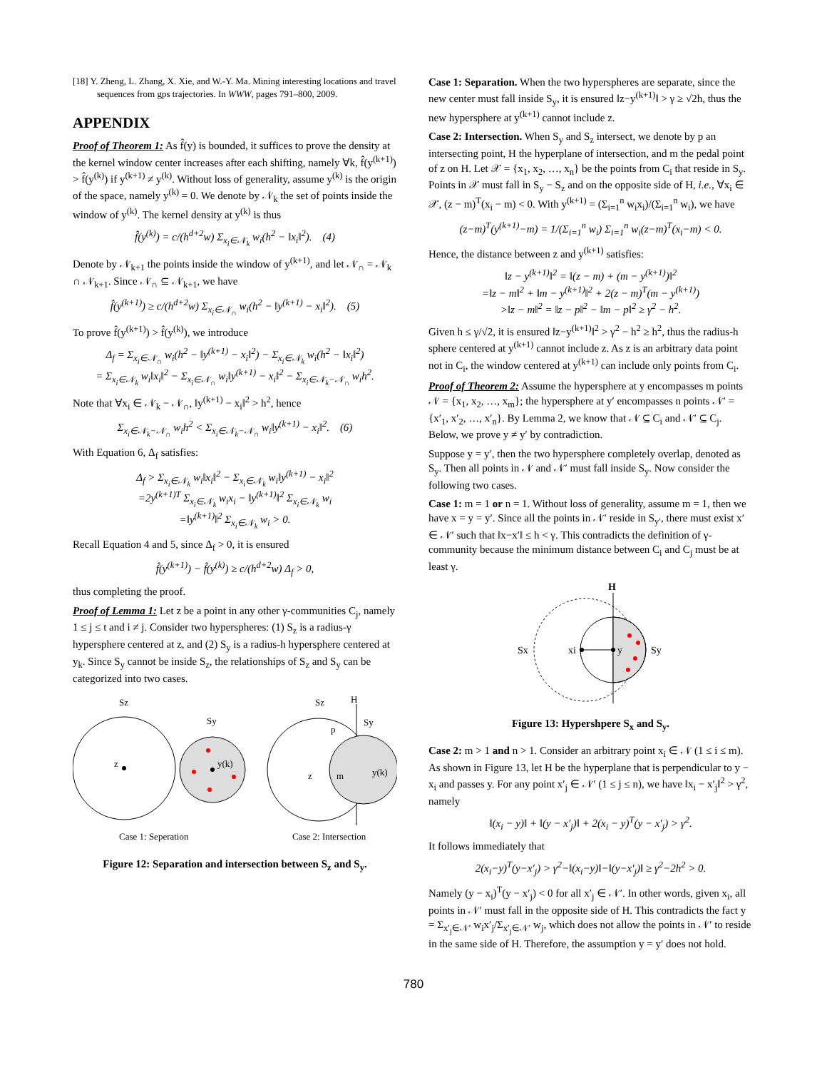[18] Y. Zheng, L. Zhang, X. Xie, and W.-Y. Ma. Mining interesting locations and travel sequences from gps trajectories. In WWW, pages 791–800, 2009.
APPENDIX
Proof of Theorem 1: As f̂(y) is bounded, it suffices to prove the density at the kernel window center increases after each shifting, namely ∀k, f̂(y<sup>(k+1)</sup>) > f̂(y<sup>(k)</sup>) if y<sup>(k+1)</sup> ≠ y<sup>(k)</sup>. Without loss of generality, assume y<sup>(k)</sup> is the origin of the space, namely y<sup>(k)</sup> = 0. We denote by 𝒩<sub>k</sub> the set of points inside the window of y<sup>(k)</sup>. The kernel density at y<sup>(k)</sup> is thus
f̂(y<sup>(k)</sup>) = c/(h<sup>d+2</sup>w) Σ<sub>x<sub>i</sub>∈𝒩<sub>k</sub></sub> w<sub>i</sub>(h<sup>2</sup> − ‖x<sub>i</sub>‖<sup>2</sup>). (4)
Denote by 𝒩<sub>k+1</sub> the points inside the window of y<sup>(k+1)</sup>, and let 𝒩<sub>∩</sub> = 𝒩<sub>k</sub> ∩ 𝒩<sub>k+1</sub>. Since 𝒩<sub>∩</sub> ⊆ 𝒩<sub>k+1</sub>, we have
f̂(y<sup>(k+1)</sup>) ≥ c/(h<sup>d+2</sup>w) Σ<sub>x<sub>i</sub>∈𝒩<sub>∩</sub></sub> w<sub>i</sub>(h<sup>2</sup> − ‖y<sup>(k+1)</sup> − x<sub>i</sub>‖<sup>2</sup>). (5)
To prove f̂(y<sup>(k+1)</sup>) > f̂(y<sup>(k)</sup>), we introduce
Δ<sub>f</sub> = Σ<sub>x<sub>i</sub>∈𝒩<sub>∩</sub></sub> w<sub>i</sub>(h<sup>2</sup> − ‖y<sup>(k+1)</sup> − x<sub>i</sub>‖<sup>2</sup>) − Σ<sub>x<sub>i</sub>∈𝒩<sub>k</sub></sub> w<sub>i</sub>(h<sup>2</sup> − ‖x<sub>i</sub>‖<sup>2</sup>)
= Σ<sub>x<sub>i</sub>∈𝒩<sub>k</sub></sub> w<sub>i</sub>‖x<sub>i</sub>‖<sup>2</sup> − Σ<sub>x<sub>i</sub>∈𝒩<sub>∩</sub></sub> w<sub>i</sub>‖y<sup>(k+1)</sup> − x<sub>i</sub>‖<sup>2</sup> − Σ<sub>x<sub>i</sub>∈𝒩<sub>k</sub>−𝒩<sub>∩</sub></sub> w<sub>i</sub>h<sup>2</sup>.
Note that ∀x<sub>i</sub> ∈ 𝒩<sub>k</sub> − 𝒩<sub>∩</sub>, ‖y<sup>(k+1)</sup> − x<sub>i</sub>‖<sup>2</sup> > h<sup>2</sup>, hence
Σ<sub>x<sub>i</sub>∈𝒩<sub>k</sub>−𝒩<sub>∩</sub></sub> w<sub>i</sub>h<sup>2</sup> < Σ<sub>x<sub>i</sub>∈𝒩<sub>k</sub>−𝒩<sub>∩</sub></sub> w<sub>i</sub>‖y<sup>(k+1)</sup> − x<sub>i</sub>‖<sup>2</sup>. (6)
With Equation 6, Δ<sub>f</sub> satisfies:
Δ<sub>f</sub> > Σ<sub>x<sub>i</sub>∈𝒩<sub>k</sub></sub> w<sub>i</sub>‖x<sub>i</sub>‖<sup>2</sup> − Σ<sub>x<sub>i</sub>∈𝒩<sub>k</sub></sub> w<sub>i</sub>‖y<sup>(k+1)</sup> − x<sub>i</sub>‖<sup>2</sup>
=2y<sup>(k+1)T</sup> Σ<sub>x<sub>i</sub>∈𝒩<sub>k</sub></sub> w<sub>i</sub>x<sub>i</sub> − ‖y<sup>(k+1)</sup>‖<sup>2</sup> Σ<sub>x<sub>i</sub>∈𝒩<sub>k</sub></sub> w<sub>i</sub>
=‖y<sup>(k+1)</sup>‖<sup>2</sup> Σ<sub>x<sub>i</sub>∈𝒩<sub>k</sub></sub> w<sub>i</sub> > 0.
Recall Equation 4 and 5, since Δ<sub>f</sub> > 0, it is ensured
f̂(y<sup>(k+1)</sup>) − f̂(y<sup>(k)</sup>) ≥ c/(h<sup>d+2</sup>w) Δ<sub>f</sub> > 0,
thus completing the proof.
Proof of Lemma 1: Let z be a point in any other γ-communities C<sub>j</sub>, namely 1 ≤ j ≤ t and i ≠ j. Consider two hyperspheres: (1) S<sub>z</sub> is a radius-γ hypersphere centered at z, and (2) S<sub>y</sub> is a radius-h hypersphere centered at y<sub>k</sub>. Since S<sub>y</sub> cannot be inside S<sub>z</sub>, the relationships of S<sub>z</sub> and S<sub>y</sub> can be categorized into two cases.
Sz
z
Sy
y(k)
Sz
H
Sy
z
m
y(k)
p
Case 1: Seperation
Case 2: Intersection
Figure 12: Separation and intersection between S<sub>z</sub> and S<sub>y</sub>.
Case 1: Separation. When the two hyperspheres are separate, since the new center must fall inside S<sub>y</sub>, it is ensured ‖z−y<sup>(k+1)</sup>‖ > γ ≥ √2h, thus the new hypersphere at y<sup>(k+1)</sup> cannot include z.
Case 2: Intersection. When S<sub>y</sub> and S<sub>z</sub> intersect, we denote by p an intersecting point, H the hyperplane of intersection, and m the pedal point of z on H. Let 𝒳 = {x<sub>1</sub>, x<sub>2</sub>, …, x<sub>n</sub>} be the points from C<sub>i</sub> that reside in S<sub>y</sub>. Points in 𝒳 must fall in S<sub>y</sub> − S<sub>z</sub> and on the opposite side of H, i.e., ∀x<sub>i</sub> ∈ 𝒳, (z − m)<sup>T</sup>(x<sub>i</sub> − m) < 0. With y<sup>(k+1)</sup> = (Σ<sub>i=1</sub><sup>n</sup> w<sub>i</sub>x<sub>i</sub>)/(Σ<sub>i=1</sub><sup>n</sup> w<sub>i</sub>), we have
(z−m)<sup>T</sup>(y<sup>(k+1)</sup>−m) = 1/(Σ<sub>i=1</sub><sup>n</sup> w<sub>i</sub>) Σ<sub>i=1</sub><sup>n</sup> w<sub>i</sub>(z−m)<sup>T</sup>(x<sub>i</sub>−m) < 0.
Hence, the distance between z and y<sup>(k+1)</sup> satisfies:
‖z − y<sup>(k+1)</sup>‖<sup>2</sup> = ‖(z − m) + (m − y<sup>(k+1)</sup>)‖<sup>2</sup>
=‖z − m‖<sup>2</sup> + ‖m − y<sup>(k+1)</sup>‖<sup>2</sup> + 2(z − m)<sup>T</sup>(m − y<sup>(k+1)</sup>)
>‖z − m‖<sup>2</sup> = ‖z − p‖<sup>2</sup> − ‖m − p‖<sup>2</sup> ≥ γ<sup>2</sup> − h<sup>2</sup>.
Given h ≤ γ/√2, it is ensured ‖z−y<sup>(k+1)</sup>‖<sup>2</sup> > γ<sup>2</sup> − h<sup>2</sup> ≥ h<sup>2</sup>, thus the radius-h sphere centered at y<sup>(k+1)</sup> cannot include z. As z is an arbitrary data point not in C<sub>i</sub>, the window centered at y<sup>(k+1)</sup> can include only points from C<sub>i</sub>.
Proof of Theorem 2: Assume the hypersphere at y encompasses m points 𝒩 = {x<sub>1</sub>, x<sub>2</sub>, …, x<sub>m</sub>}; the hypersphere at y′ encompasses n points 𝒩′ = {x′<sub>1</sub>, x′<sub>2</sub>, …, x′<sub>n</sub>}. By Lemma 2, we know that 𝒩 ⊆ C<sub>i</sub> and 𝒩′ ⊆ C<sub>j</sub>. Below, we prove y ≠ y′ by contradiction.
Suppose y = y′, then the two hypersphere completely overlap, denoted as S<sub>y</sub>. Then all points in 𝒩 and 𝒩′ must fall inside S<sub>y</sub>. Now consider the following two cases.
Case 1: m = 1 or n = 1. Without loss of generality, assume m = 1, then we have x = y = y′. Since all the points in 𝒩′ reside in S<sub>y′</sub>, there must exist x′ ∈ 𝒩′ such that ‖x−x′‖ ≤ h < γ. This contradicts the definition of γ-community because the minimum distance between C<sub>i</sub> and C<sub>j</sub> must be at least γ.
H
Sx
xi
y
Sy
Figure 13: Hypershpere S<sub>x</sub> and S<sub>y</sub>.
Case 2: m > 1 and n > 1. Consider an arbitrary point x<sub>i</sub> ∈ 𝒩 (1 ≤ i ≤ m). As shown in Figure 13, let H be the hyperplane that is perpendicular to y − x<sub>i</sub> and passes y. For any point x′<sub>j</sub> ∈ 𝒩′ (1 ≤ j ≤ n), we have ‖x<sub>i</sub> − x′<sub>j</sub>‖<sup>2</sup> > γ<sup>2</sup>, namely
‖(x<sub>i</sub> − y)‖ + ‖(y − x′<sub>j</sub>)‖ + 2(x<sub>i</sub> − y)<sup>T</sup>(y − x′<sub>j</sub>) > γ<sup>2</sup>.
It follows immediately that
2(x<sub>i</sub>−y)<sup>T</sup>(y−x′<sub>j</sub>) > γ<sup>2</sup>−‖(x<sub>i</sub>−y)‖−‖(y−x′<sub>j</sub>)‖ ≥ γ<sup>2</sup>−2h<sup>2</sup> > 0.
Namely (y − x<sub>i</sub>)<sup>T</sup>(y − x′<sub>j</sub>) < 0 for all x′<sub>j</sub> ∈ 𝒩′. In other words, given x<sub>i</sub>, all points in 𝒩′ must fall in the opposite side of H. This contradicts the fact y = Σ<sub>x′<sub>j</sub>∈𝒩′</sub> w<sub>i</sub>x′<sub>j</sub>/Σ<sub>x′<sub>j</sub>∈𝒩′</sub> w<sub>j</sub>, which does not allow the points in 𝒩′ to reside in the same side of H. Therefore, the assumption y = y′ does not hold.
780